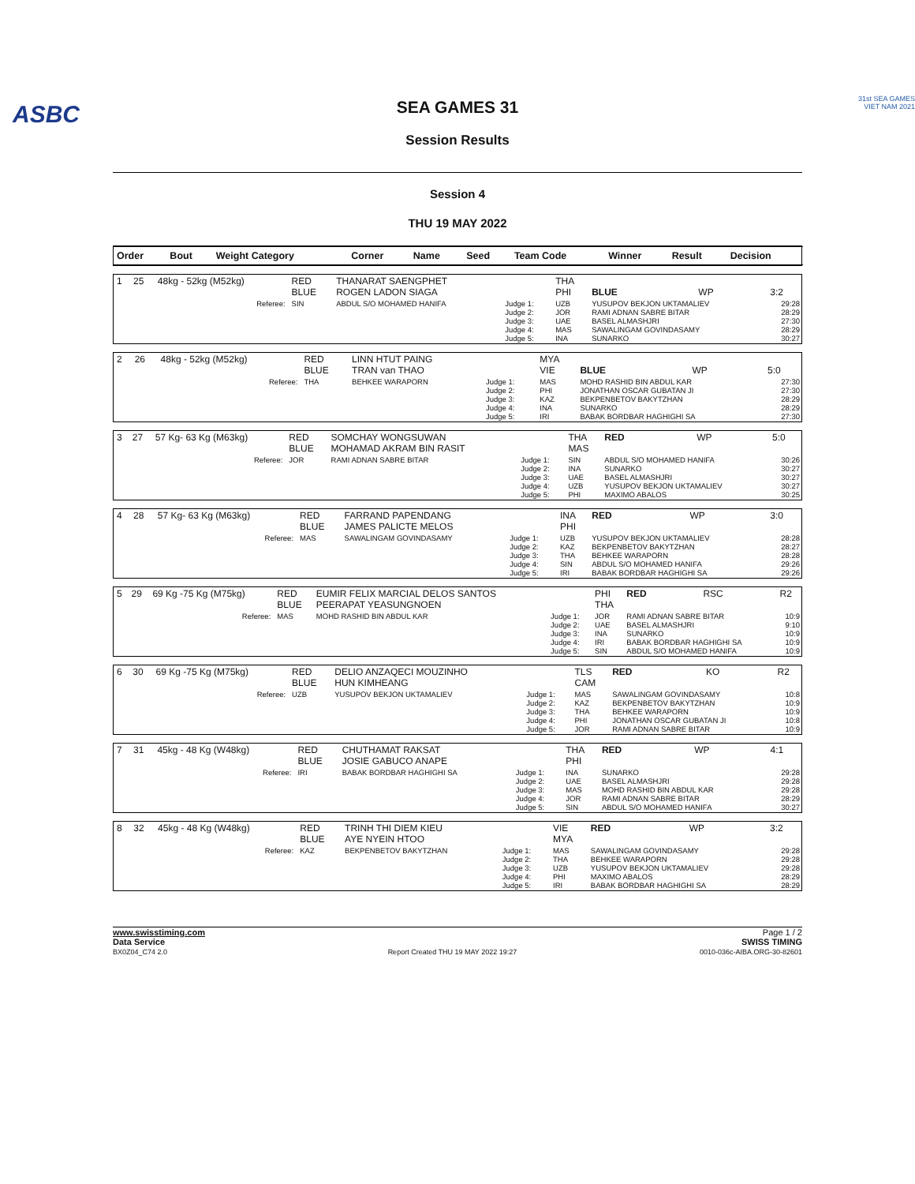ASBC
31st SEA GAMES
VIET NAM 2021
SEA GAMES 31
Session Results
Session 4
THU 19 MAY 2022
| Order | Bout | Weight Category | Corner | Name | Seed | Team Code | Winner | Result | Decision |
| --- | --- | --- | --- | --- | --- | --- | --- | --- | --- |
| 1 | 25 | 48kg - 52kg (M52kg) | RED BLUE | THANARAT SAENGPHET ROGEN LADON SIAGA | | THA PHI | BLUE | WP | 3:2 |
| | | Referee: | SIN | ABDUL S/O MOHAMED HANIFA | Judge 1: Judge 2: Judge 3: Judge 4: Judge 5: | UZB JOR UAE MAS INA | YUSUPOV BEKJON UKTAMALIEV RAMI ADNAN SABRE BITAR BASEL ALMASHJRI SAWALINGAM GOVINDASAMY SUNARKO | | 29:28 28:29 27:30 28:29 30:27 |
| 2 | 26 | 48kg - 52kg (M52kg) | RED BLUE | LINN HTUT PAING TRAN van THAO | | MYA VIE | BLUE | WP | 5:0 |
| | | Referee: | THA | BEHKEE WARAPORN | Judge 1: Judge 2: Judge 3: Judge 4: Judge 5: | MAS PHI KAZ INA IRI | MOHD RASHID BIN ABDUL KAR JONATHAN OSCAR GUBATAN JI BEKPENBETOV BAKYTZHAN SUNARKO BABAK BORDBAR HAGHIGHI SA | | 27:30 27:30 28:29 28:29 27:30 |
| 3 | 27 | 57 Kg- 63 Kg (M63kg) | RED BLUE | SOMCHAY WONGSUWAN MOHAMAD AKRAM BIN RASIT | | THA MAS | RED | WP | 5:0 |
| | | Referee: | JOR | RAMI ADNAN SABRE BITAR | Judge 1: Judge 2: Judge 3: Judge 4: Judge 5: | SIN INA UAE UZB PHI | ABDUL S/O MOHAMED HANIFA SUNARKO BASEL ALMASHJRI YUSUPOV BEKJON UKTAMALIEV MAXIMO ABALOS | | 30:26 30:27 30:27 30:27 30:25 |
| 4 | 28 | 57 Kg- 63 Kg (M63kg) | RED BLUE | FARRAND PAPENDANG JAMES PALICTE MELOS | | INA PHI | RED | WP | 3:0 |
| | | Referee: | MAS | SAWALINGAM GOVINDASAMY | Judge 1: Judge 2: Judge 3: Judge 4: Judge 5: | UZB KAZ THA SIN IRI | YUSUPOV BEKJON UKTAMALIEV BEKPENBETOV BAKYTZHAN BEHKEE WARAPORN ABDUL S/O MOHAMED HANIFA BABAK BORDBAR HAGHIGHI SA | | 28:28 28:27 28:28 29:26 29:26 |
| 5 | 29 | 69 Kg -75 Kg (M75kg) | RED BLUE | EUMIR FELIX MARCIAL DELOS SANTOS PEERAPAT YEASUNGNOEN | | PHI THA | RED | RSC | R2 |
| | | Referee: | MAS | MOHD RASHID BIN ABDUL KAR | Judge 1: Judge 2: Judge 3: Judge 4: Judge 5: | JOR UAE INA IRI SIN | RAMI ADNAN SABRE BITAR BASEL ALMASHJRI SUNARKO BABAK BORDBAR HAGHIGHI SA ABDUL S/O MOHAMED HANIFA | | 10:9 9:10 10:9 10:9 10:9 |
| 6 | 30 | 69 Kg -75 Kg (M75kg) | RED BLUE | DELIO ANZAQECI MOUZINHO HUN KIMHEANG | | TLS CAM | RED | KO | R2 |
| | | Referee: | UZB | YUSUPOV BEKJON UKTAMALIEV | Judge 1: Judge 2: Judge 3: Judge 4: Judge 5: | MAS KAZ THA PHI JOR | SAWALINGAM GOVINDASAMY BEKPENBETOV BAKYTZHAN BEHKEE WARAPORN JONATHAN OSCAR GUBATAN JI RAMI ADNAN SABRE BITAR | | 10:8 10:9 10:9 10:8 10:9 |
| 7 | 31 | 45kg - 48 Kg (W48kg) | RED BLUE | CHUTHAMAT RAKSAT JOSIE GABUCO ANAPE | | THA PHI | RED | WP | 4:1 |
| | | Referee: | IRI | BABAK BORDBAR HAGHIGHI SA | Judge 1: Judge 2: Judge 3: Judge 4: Judge 5: | INA UAE MAS JOR SIN | SUNARKO BASEL ALMASHJRI MOHD RASHID BIN ABDUL KAR RAMI ADNAN SABRE BITAR ABDUL S/O MOHAMED HANIFA | | 29:28 29:28 29:28 28:29 30:27 |
| 8 | 32 | 45kg - 48 Kg (W48kg) | RED BLUE | TRINH THI DIEM KIEU AYE NYEIN HTOO | | VIE MYA | RED | WP | 3:2 |
| | | Referee: | KAZ | BEKPENBETOV BAKYTZHAN | Judge 1: Judge 2: Judge 3: Judge 4: Judge 5: | MAS THA UZB PHI IRI | SAWALINGAM GOVINDASAMY BEHKEE WARAPORN YUSUPOV BEKJON UKTAMALIEV MAXIMO ABALOS BABAK BORDBAR HAGHIGHI SA | | 29:28 29:28 29:28 28:29 28:29 |
www.swisstiming.com
Data Service
BX0Z04_C74 2.0
Report Created THU 19 MAY 2022 19:27
Page 1 / 2
SWISS TIMING
0010-036c-AIBA.ORG-30-82601